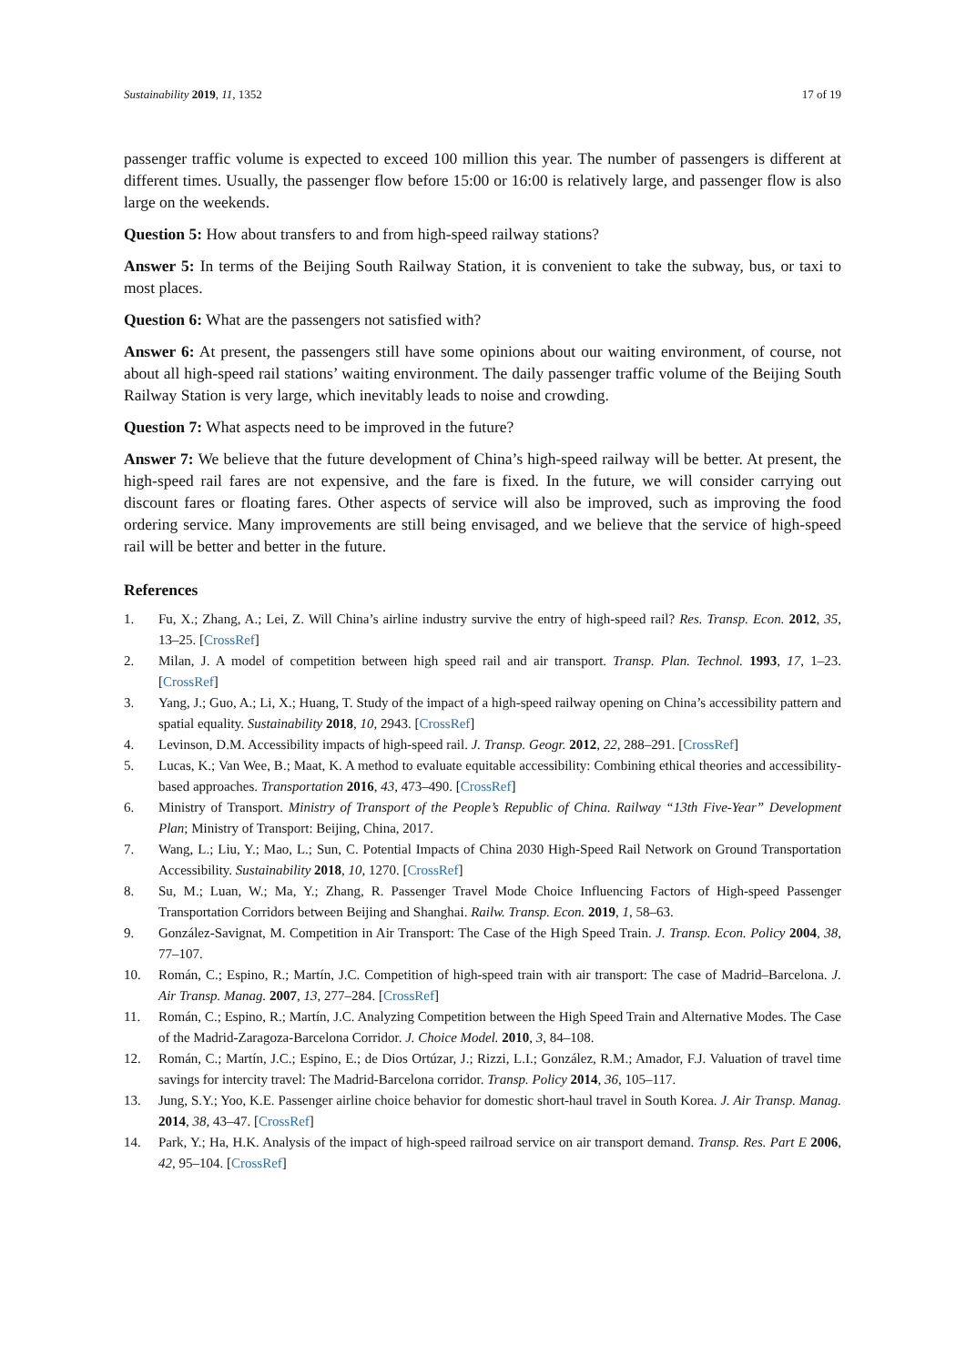Sustainability 2019, 11, 1352 17 of 19
passenger traffic volume is expected to exceed 100 million this year. The number of passengers is different at different times. Usually, the passenger flow before 15:00 or 16:00 is relatively large, and passenger flow is also large on the weekends.
Question 5: How about transfers to and from high-speed railway stations?
Answer 5: In terms of the Beijing South Railway Station, it is convenient to take the subway, bus, or taxi to most places.
Question 6: What are the passengers not satisfied with?
Answer 6: At present, the passengers still have some opinions about our waiting environment, of course, not about all high-speed rail stations’ waiting environment. The daily passenger traffic volume of the Beijing South Railway Station is very large, which inevitably leads to noise and crowding.
Question 7: What aspects need to be improved in the future?
Answer 7: We believe that the future development of China’s high-speed railway will be better. At present, the high-speed rail fares are not expensive, and the fare is fixed. In the future, we will consider carrying out discount fares or floating fares. Other aspects of service will also be improved, such as improving the food ordering service. Many improvements are still being envisaged, and we believe that the service of high-speed rail will be better and better in the future.
References
1. Fu, X.; Zhang, A.; Lei, Z. Will China’s airline industry survive the entry of high-speed rail? Res. Transp. Econ. 2012, 35, 13–25. [CrossRef]
2. Milan, J. A model of competition between high speed rail and air transport. Transp. Plan. Technol. 1993, 17, 1–23. [CrossRef]
3. Yang, J.; Guo, A.; Li, X.; Huang, T. Study of the impact of a high-speed railway opening on China’s accessibility pattern and spatial equality. Sustainability 2018, 10, 2943. [CrossRef]
4. Levinson, D.M. Accessibility impacts of high-speed rail. J. Transp. Geogr. 2012, 22, 288–291. [CrossRef]
5. Lucas, K.; Van Wee, B.; Maat, K. A method to evaluate equitable accessibility: Combining ethical theories and accessibility-based approaches. Transportation 2016, 43, 473–490. [CrossRef]
6. Ministry of Transport. Ministry of Transport of the People’s Republic of China. Railway “13th Five-Year” Development Plan; Ministry of Transport: Beijing, China, 2017.
7. Wang, L.; Liu, Y.; Mao, L.; Sun, C. Potential Impacts of China 2030 High-Speed Rail Network on Ground Transportation Accessibility. Sustainability 2018, 10, 1270. [CrossRef]
8. Su, M.; Luan, W.; Ma, Y.; Zhang, R. Passenger Travel Mode Choice Influencing Factors of High-speed Passenger Transportation Corridors between Beijing and Shanghai. Railw. Transp. Econ. 2019, 1, 58–63.
9. González-Savignat, M. Competition in Air Transport: The Case of the High Speed Train. J. Transp. Econ. Policy 2004, 38, 77–107.
10. Román, C.; Espino, R.; Martín, J.C. Competition of high-speed train with air transport: The case of Madrid–Barcelona. J. Air Transp. Manag. 2007, 13, 277–284. [CrossRef]
11. Román, C.; Espino, R.; Martín, J.C. Analyzing Competition between the High Speed Train and Alternative Modes. The Case of the Madrid-Zaragoza-Barcelona Corridor. J. Choice Model. 2010, 3, 84–108.
12. Román, C.; Martín, J.C.; Espino, E.; de Dios Ortúzar, J.; Rizzi, L.I.; González, R.M.; Amador, F.J. Valuation of travel time savings for intercity travel: The Madrid-Barcelona corridor. Transp. Policy 2014, 36, 105–117.
13. Jung, S.Y.; Yoo, K.E. Passenger airline choice behavior for domestic short-haul travel in South Korea. J. Air Transp. Manag. 2014, 38, 43–47. [CrossRef]
14. Park, Y.; Ha, H.K. Analysis of the impact of high-speed railroad service on air transport demand. Transp. Res. Part E 2006, 42, 95–104. [CrossRef]